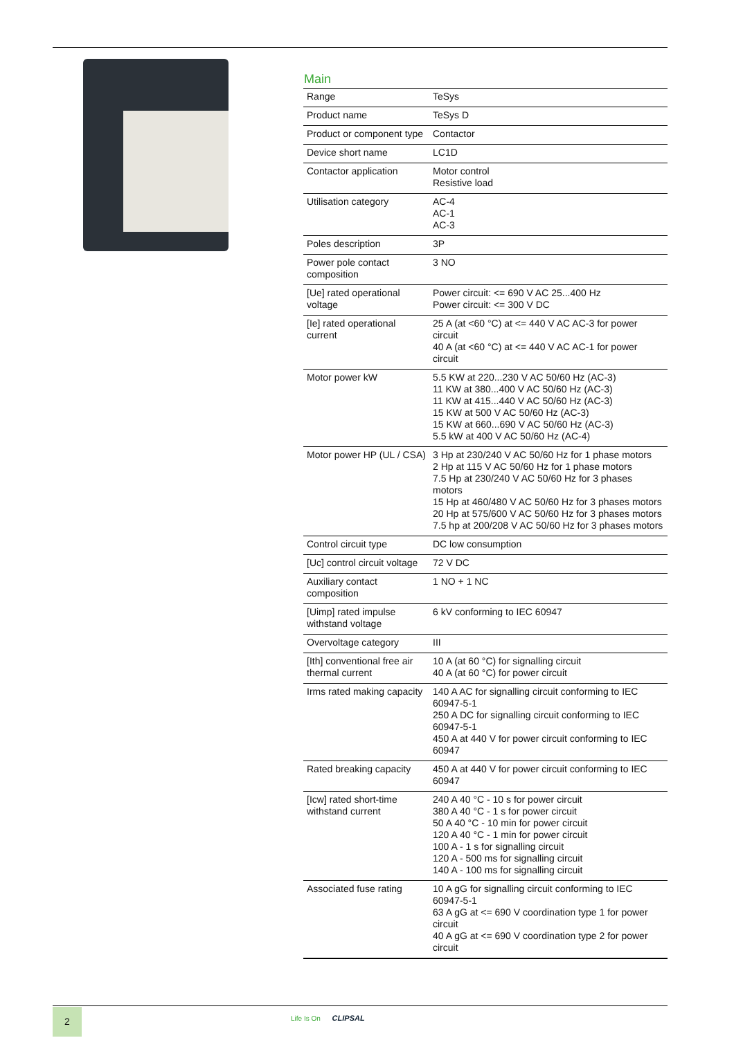Main
| Range | TeSys |
| Product name | TeSys D |
| Product or component type | Contactor |
| Device short name | LC1D |
| Contactor application | Motor control Resistive load |
| Utilisation category | AC-4 AC-1 AC-3 |
| Poles description | 3P |
| Power pole contact composition | 3 NO |
| [Ue] rated operational voltage | Power circuit: <= 690 V AC 25...400 Hz Power circuit: <= 300 V DC |
| [Ie] rated operational current | 25 A (at <60 °C) at <= 440 V AC AC-3 for power circuit 40 A (at <60 °C) at <= 440 V AC AC-1 for power circuit |
| Motor power kW | 5.5 KW at 220...230 V AC 50/60 Hz (AC-3) 11 KW at 380...400 V AC 50/60 Hz (AC-3) 11 KW at 415...440 V AC 50/60 Hz (AC-3) 15 KW at 500 V AC 50/60 Hz (AC-3) 15 KW at 660...690 V AC 50/60 Hz (AC-3) 5.5 kW at 400 V AC 50/60 Hz (AC-4) |
| Motor power HP (UL / CSA) | 3 Hp at 230/240 V AC 50/60 Hz for 1 phase motors 2 Hp at 115 V AC 50/60 Hz for 1 phase motors 7.5 Hp at 230/240 V AC 50/60 Hz for 3 phases motors 15 Hp at 460/480 V AC 50/60 Hz for 3 phases motors 20 Hp at 575/600 V AC 50/60 Hz for 3 phases motors 7.5 hp at 200/208 V AC 50/60 Hz for 3 phases motors |
| Control circuit type | DC low consumption |
| [Uc] control circuit voltage | 72 V DC |
| Auxiliary contact composition | 1 NO + 1 NC |
| [Uimp] rated impulse withstand voltage | 6 kV conforming to IEC 60947 |
| Overvoltage category | III |
| [Ith] conventional free air thermal current | 10 A (at 60 °C) for signalling circuit 40 A (at 60 °C) for power circuit |
| Irms rated making capacity | 140 A AC for signalling circuit conforming to IEC 60947-5-1 250 A DC for signalling circuit conforming to IEC 60947-5-1 450 A at 440 V for power circuit conforming to IEC 60947 |
| Rated breaking capacity | 450 A at 440 V for power circuit conforming to IEC 60947 |
| [Icw] rated short-time withstand current | 240 A 40 °C - 10 s for power circuit 380 A 40 °C - 1 s for power circuit 50 A 40 °C - 10 min for power circuit 120 A 40 °C - 1 min for power circuit 100 A - 1 s for signalling circuit 120 A - 500 ms for signalling circuit 140 A - 100 ms for signalling circuit |
| Associated fuse rating | 10 A gG for signalling circuit conforming to IEC 60947-5-1 63 A gG at <= 690 V coordination type 1 for power circuit 40 A gG at <= 690 V coordination type 2 for power circuit |
2 Life Is On CLIPSAL